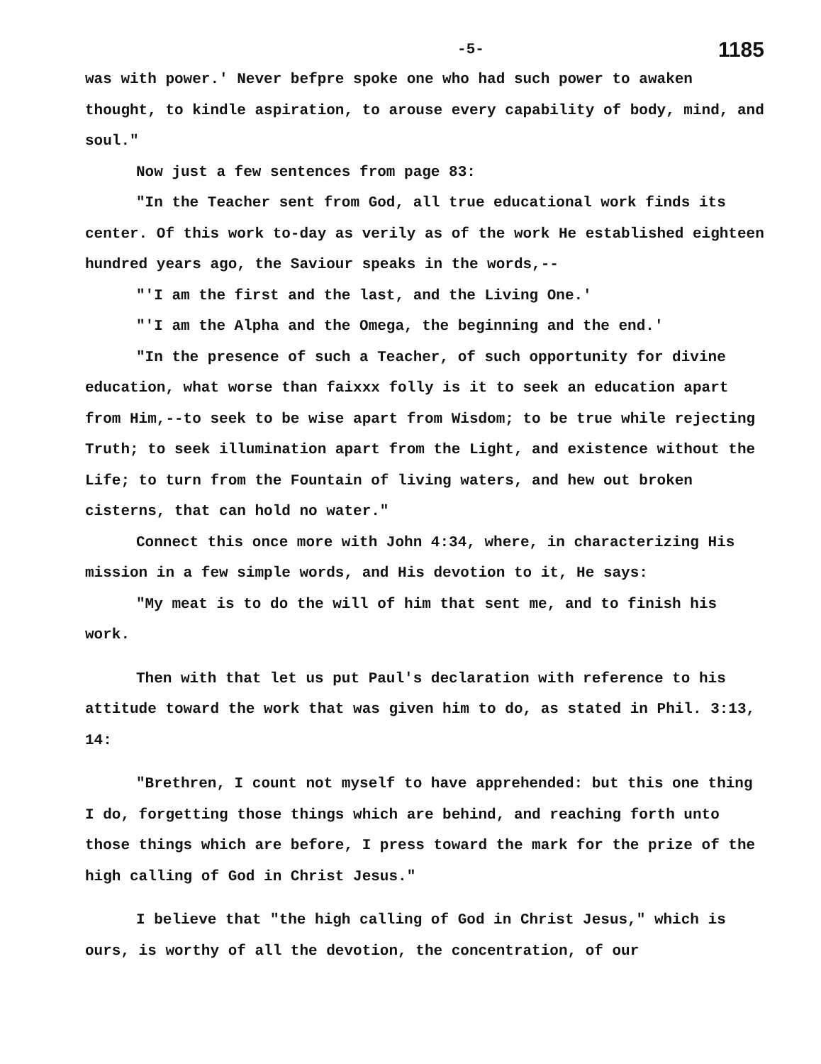-5- 1185
was with power.' Never befpre spoke one who had such power to awaken thought, to kindle aspiration, to arouse every capability of body, mind, and soul."
Now just a few sentences from page 83:
"In the Teacher sent from God, all true educational work finds its center. Of this work to-day as verily as of the work He established eighteen hundred years ago, the Saviour speaks in the words,--
"'I am the first and the last, and the Living One.'
"'I am the Alpha and the Omega, the beginning and the end.'
"In the presence of such a Teacher, of such opportunity for divine education, what worse than faixxx folly is it to seek an education apart from Him,--to seek to be wise apart from Wisdom; to be true while rejecting Truth; to seek illumination apart from the Light, and existence without the Life; to turn from the Fountain of living waters, and hew out broken cisterns, that can hold no water."
Connect this once more with John 4:34, where, in characterizing His mission in a few simple words, and His devotion to it, He says:
"My meat is to do the will of him that sent me, and to finish his work.
Then with that let us put Paul's declaration with reference to his attitude toward the work that was given him to do, as stated in Phil. 3:13, 14:
"Brethren, I count not myself to have apprehended: but this one thing I do, forgetting those things which are behind, and reaching forth unto those things which are before, I press toward the mark for the prize of the high calling of God in Christ Jesus."
I believe that "the high calling of God in Christ Jesus," which is ours, is worthy of all the devotion, the concentration, of our